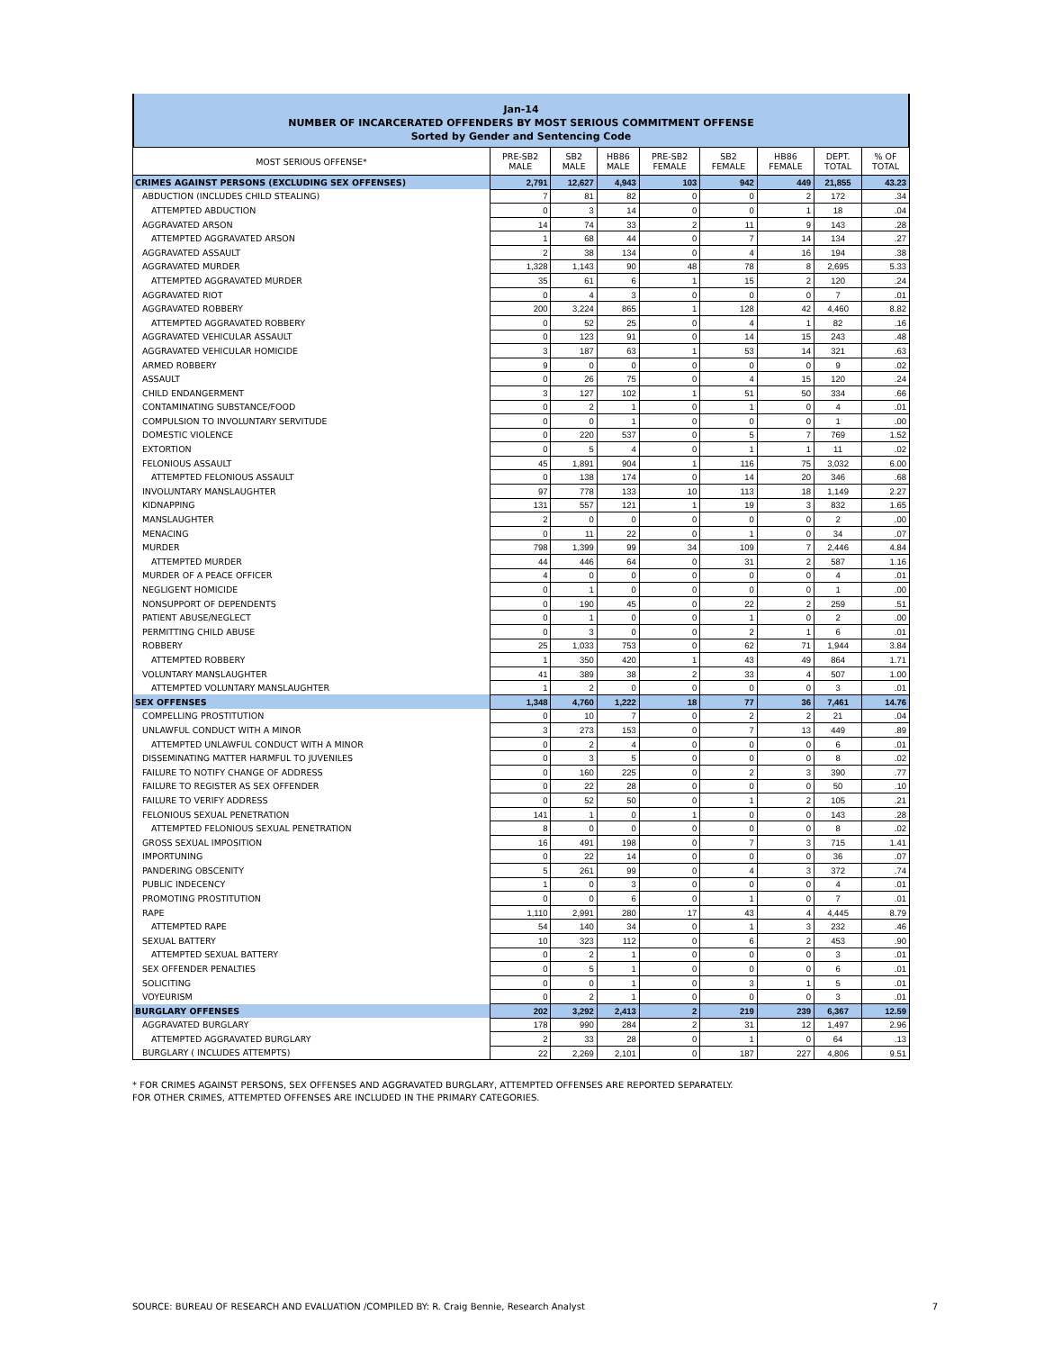Jan-14
NUMBER OF INCARCERATED OFFENDERS BY MOST SERIOUS COMMITMENT OFFENSE
Sorted by Gender and Sentencing Code
| MOST SERIOUS OFFENSE* | PRE-SB2 MALE | SB2 MALE | HB86 MALE | PRE-SB2 FEMALE | SB2 FEMALE | HB86 FEMALE | DEPT. TOTAL | % OF TOTAL |
| --- | --- | --- | --- | --- | --- | --- | --- | --- |
| CRIMES AGAINST PERSONS (EXCLUDING SEX OFFENSES) | 2,791 | 12,627 | 4,943 | 103 | 942 | 449 | 21,855 | 43.23 |
| ABDUCTION (INCLUDES CHILD STEALING) | 7 | 81 | 82 | 0 | 0 | 2 | 172 | .34 |
| ATTEMPTED ABDUCTION | 0 | 3 | 14 | 0 | 0 | 1 | 18 | .04 |
| AGGRAVATED ARSON | 14 | 74 | 33 | 2 | 11 | 9 | 143 | .28 |
| ATTEMPTED AGGRAVATED ARSON | 1 | 68 | 44 | 0 | 7 | 14 | 134 | .27 |
| AGGRAVATED ASSAULT | 2 | 38 | 134 | 0 | 4 | 16 | 194 | .38 |
| AGGRAVATED MURDER | 1,328 | 1,143 | 90 | 48 | 78 | 8 | 2,695 | 5.33 |
| ATTEMPTED AGGRAVATED MURDER | 35 | 61 | 6 | 1 | 15 | 2 | 120 | .24 |
| AGGRAVATED RIOT | 0 | 4 | 3 | 0 | 0 | 0 | 7 | .01 |
| AGGRAVATED ROBBERY | 200 | 3,224 | 865 | 1 | 128 | 42 | 4,460 | 8.82 |
| ATTEMPTED AGGRAVATED ROBBERY | 0 | 52 | 25 | 0 | 4 | 1 | 82 | .16 |
| AGGRAVATED VEHICULAR ASSAULT | 0 | 123 | 91 | 0 | 14 | 15 | 243 | .48 |
| AGGRAVATED VEHICULAR HOMICIDE | 3 | 187 | 63 | 1 | 53 | 14 | 321 | .63 |
| ARMED ROBBERY | 9 | 0 | 0 | 0 | 0 | 0 | 9 | .02 |
| ASSAULT | 0 | 26 | 75 | 0 | 4 | 15 | 120 | .24 |
| CHILD ENDANGERMENT | 3 | 127 | 102 | 1 | 51 | 50 | 334 | .66 |
| CONTAMINATING SUBSTANCE/FOOD | 0 | 2 | 1 | 0 | 1 | 0 | 4 | .01 |
| COMPULSION TO INVOLUNTARY SERVITUDE | 0 | 0 | 1 | 0 | 0 | 0 | 1 | .00 |
| DOMESTIC VIOLENCE | 0 | 220 | 537 | 0 | 5 | 7 | 769 | 1.52 |
| EXTORTION | 0 | 5 | 4 | 0 | 1 | 1 | 11 | .02 |
| FELONIOUS ASSAULT | 45 | 1,891 | 904 | 1 | 116 | 75 | 3,032 | 6.00 |
| ATTEMPTED FELONIOUS ASSAULT | 0 | 138 | 174 | 0 | 14 | 20 | 346 | .68 |
| INVOLUNTARY MANSLAUGHTER | 97 | 778 | 133 | 10 | 113 | 18 | 1,149 | 2.27 |
| KIDNAPPING | 131 | 557 | 121 | 1 | 19 | 3 | 832 | 1.65 |
| MANSLAUGHTER | 2 | 0 | 0 | 0 | 0 | 0 | 2 | .00 |
| MENACING | 0 | 11 | 22 | 0 | 1 | 0 | 34 | .07 |
| MURDER | 798 | 1,399 | 99 | 34 | 109 | 7 | 2,446 | 4.84 |
| ATTEMPTED MURDER | 44 | 446 | 64 | 0 | 31 | 2 | 587 | 1.16 |
| MURDER OF A PEACE OFFICER | 4 | 0 | 0 | 0 | 0 | 0 | 4 | .01 |
| NEGLIGENT HOMICIDE | 0 | 1 | 0 | 0 | 0 | 0 | 1 | .00 |
| NONSUPPORT OF DEPENDENTS | 0 | 190 | 45 | 0 | 22 | 2 | 259 | .51 |
| PATIENT ABUSE/NEGLECT | 0 | 1 | 0 | 0 | 1 | 0 | 2 | .00 |
| PERMITTING CHILD ABUSE | 0 | 3 | 0 | 0 | 2 | 1 | 6 | .01 |
| ROBBERY | 25 | 1,033 | 753 | 0 | 62 | 71 | 1,944 | 3.84 |
| ATTEMPTED ROBBERY | 1 | 350 | 420 | 1 | 43 | 49 | 864 | 1.71 |
| VOLUNTARY MANSLAUGHTER | 41 | 389 | 38 | 2 | 33 | 4 | 507 | 1.00 |
| ATTEMPTED VOLUNTARY MANSLAUGHTER | 1 | 2 | 0 | 0 | 0 | 0 | 3 | .01 |
| SEX OFFENSES | 1,348 | 4,760 | 1,222 | 18 | 77 | 36 | 7,461 | 14.76 |
| COMPELLING PROSTITUTION | 0 | 10 | 7 | 0 | 2 | 2 | 21 | .04 |
| UNLAWFUL CONDUCT WITH A MINOR | 3 | 273 | 153 | 0 | 7 | 13 | 449 | .89 |
| ATTEMPTED UNLAWFUL CONDUCT WITH A MINOR | 0 | 2 | 4 | 0 | 0 | 0 | 6 | .01 |
| DISSEMINATING MATTER HARMFUL TO JUVENILES | 0 | 3 | 5 | 0 | 0 | 0 | 8 | .02 |
| FAILURE TO NOTIFY CHANGE OF ADDRESS | 0 | 160 | 225 | 0 | 2 | 3 | 390 | .77 |
| FAILURE TO REGISTER AS SEX OFFENDER | 0 | 22 | 28 | 0 | 0 | 0 | 50 | .10 |
| FAILURE TO VERIFY ADDRESS | 0 | 52 | 50 | 0 | 1 | 2 | 105 | .21 |
| FELONIOUS SEXUAL PENETRATION | 141 | 1 | 0 | 1 | 0 | 0 | 143 | .28 |
| ATTEMPTED FELONIOUS SEXUAL PENETRATION | 8 | 0 | 0 | 0 | 0 | 0 | 8 | .02 |
| GROSS SEXUAL IMPOSITION | 16 | 491 | 198 | 0 | 7 | 3 | 715 | 1.41 |
| IMPORTUNING | 0 | 22 | 14 | 0 | 0 | 0 | 36 | .07 |
| PANDERING OBSCENITY | 5 | 261 | 99 | 0 | 4 | 3 | 372 | .74 |
| PUBLIC INDECENCY | 1 | 0 | 3 | 0 | 0 | 0 | 4 | .01 |
| PROMOTING PROSTITUTION | 0 | 0 | 6 | 0 | 1 | 0 | 7 | .01 |
| RAPE | 1,110 | 2,991 | 280 | 17 | 43 | 4 | 4,445 | 8.79 |
| ATTEMPTED RAPE | 54 | 140 | 34 | 0 | 1 | 3 | 232 | .46 |
| SEXUAL BATTERY | 10 | 323 | 112 | 0 | 6 | 2 | 453 | .90 |
| ATTEMPTED SEXUAL BATTERY | 0 | 2 | 1 | 0 | 0 | 0 | 3 | .01 |
| SEX OFFENDER PENALTIES | 0 | 5 | 1 | 0 | 0 | 0 | 6 | .01 |
| SOLICITING | 0 | 0 | 1 | 0 | 3 | 1 | 5 | .01 |
| VOYEURISM | 0 | 2 | 1 | 0 | 0 | 0 | 3 | .01 |
| BURGLARY OFFENSES | 202 | 3,292 | 2,413 | 2 | 219 | 239 | 6,367 | 12.59 |
| AGGRAVATED BURGLARY | 178 | 990 | 284 | 2 | 31 | 12 | 1,497 | 2.96 |
| ATTEMPTED AGGRAVATED BURGLARY | 2 | 33 | 28 | 0 | 1 | 0 | 64 | .13 |
| BURGLARY ( INCLUDES ATTEMPTS) | 22 | 2,269 | 2,101 | 0 | 187 | 227 | 4,806 | 9.51 |
* FOR CRIMES AGAINST PERSONS, SEX OFFENSES AND AGGRAVATED BURGLARY, ATTEMPTED OFFENSES ARE REPORTED SEPARATELY.
FOR OTHER CRIMES, ATTEMPTED OFFENSES ARE INCLUDED IN THE PRIMARY CATEGORIES.
SOURCE: BUREAU OF RESEARCH AND EVALUATION /COMPILED BY: R. Craig Bennie, Research Analyst 7